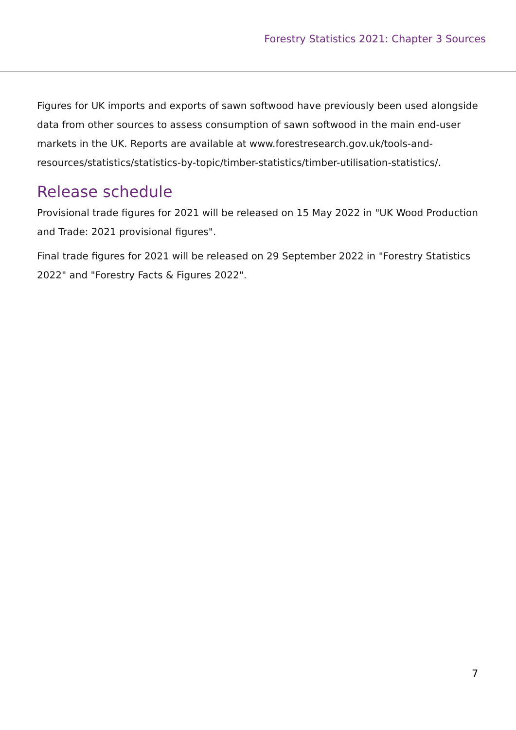Forestry Statistics 2021: Chapter 3 Sources
Figures for UK imports and exports of sawn softwood have previously been used alongside data from other sources to assess consumption of sawn softwood in the main end-user markets in the UK. Reports are available at www.forestresearch.gov.uk/tools-and-resources/statistics/statistics-by-topic/timber-statistics/timber-utilisation-statistics/.
Release schedule
Provisional trade figures for 2021 will be released on 15 May 2022 in "UK Wood Production and Trade: 2021 provisional figures".
Final trade figures for 2021 will be released on 29 September 2022 in "Forestry Statistics 2022" and "Forestry Facts & Figures 2022".
7